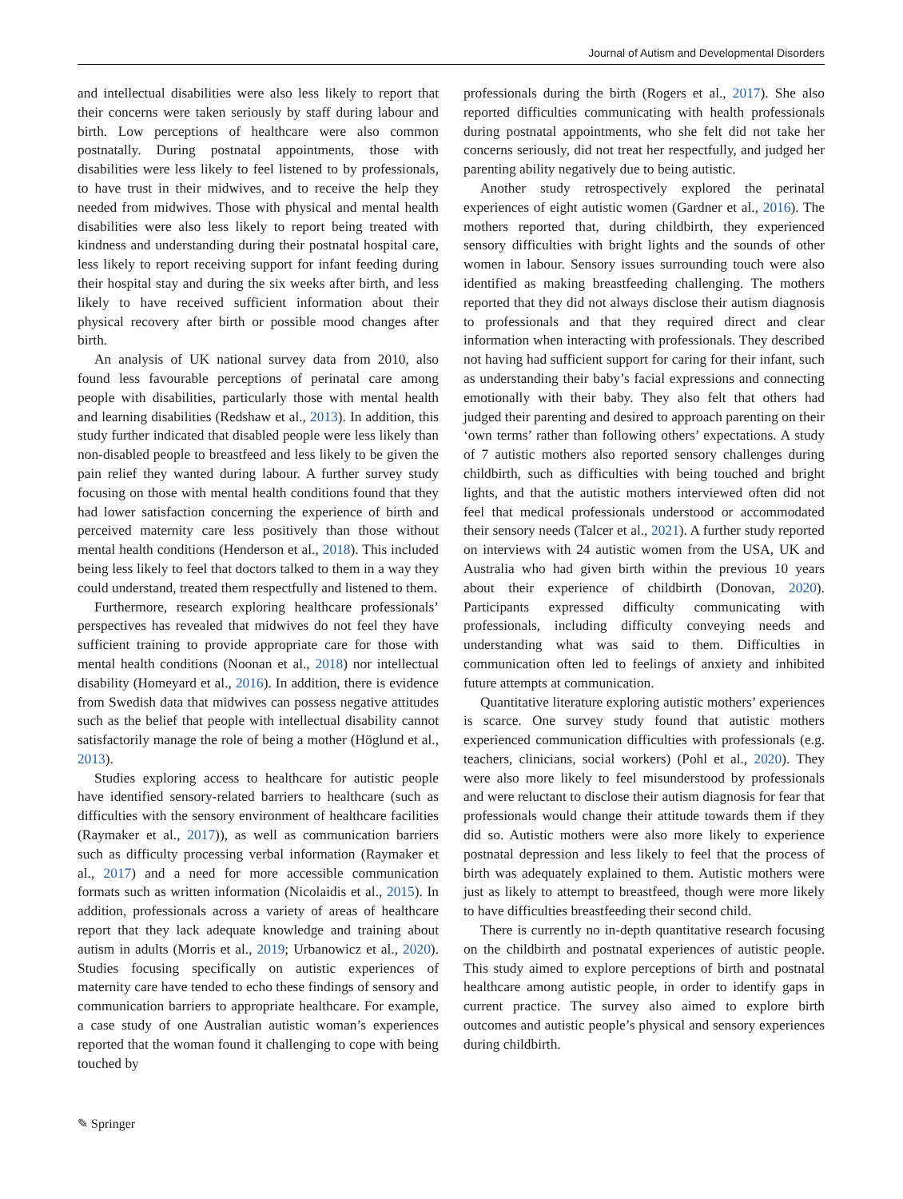Journal of Autism and Developmental Disorders
and intellectual disabilities were also less likely to report that their concerns were taken seriously by staff during labour and birth. Low perceptions of healthcare were also common postnatally. During postnatal appointments, those with disabilities were less likely to feel listened to by professionals, to have trust in their midwives, and to receive the help they needed from midwives. Those with physical and mental health disabilities were also less likely to report being treated with kindness and understanding during their postnatal hospital care, less likely to report receiving support for infant feeding during their hospital stay and during the six weeks after birth, and less likely to have received sufficient information about their physical recovery after birth or possible mood changes after birth.
An analysis of UK national survey data from 2010, also found less favourable perceptions of perinatal care among people with disabilities, particularly those with mental health and learning disabilities (Redshaw et al., 2013). In addition, this study further indicated that disabled people were less likely than non-disabled people to breastfeed and less likely to be given the pain relief they wanted during labour. A further survey study focusing on those with mental health conditions found that they had lower satisfaction concerning the experience of birth and perceived maternity care less positively than those without mental health conditions (Henderson et al., 2018). This included being less likely to feel that doctors talked to them in a way they could understand, treated them respectfully and listened to them.
Furthermore, research exploring healthcare professionals’ perspectives has revealed that midwives do not feel they have sufficient training to provide appropriate care for those with mental health conditions (Noonan et al., 2018) nor intellectual disability (Homeyard et al., 2016). In addition, there is evidence from Swedish data that midwives can possess negative attitudes such as the belief that people with intellectual disability cannot satisfactorily manage the role of being a mother (Höglund et al., 2013).
Studies exploring access to healthcare for autistic people have identified sensory-related barriers to healthcare (such as difficulties with the sensory environment of healthcare facilities (Raymaker et al., 2017)), as well as communication barriers such as difficulty processing verbal information (Raymaker et al., 2017) and a need for more accessible communication formats such as written information (Nicolaidis et al., 2015). In addition, professionals across a variety of areas of healthcare report that they lack adequate knowledge and training about autism in adults (Morris et al., 2019; Urbanowicz et al., 2020). Studies focusing specifically on autistic experiences of maternity care have tended to echo these findings of sensory and communication barriers to appropriate healthcare. For example, a case study of one Australian autistic woman’s experiences reported that the woman found it challenging to cope with being touched by
professionals during the birth (Rogers et al., 2017). She also reported difficulties communicating with health professionals during postnatal appointments, who she felt did not take her concerns seriously, did not treat her respectfully, and judged her parenting ability negatively due to being autistic.
Another study retrospectively explored the perinatal experiences of eight autistic women (Gardner et al., 2016). The mothers reported that, during childbirth, they experienced sensory difficulties with bright lights and the sounds of other women in labour. Sensory issues surrounding touch were also identified as making breastfeeding challenging. The mothers reported that they did not always disclose their autism diagnosis to professionals and that they required direct and clear information when interacting with professionals. They described not having had sufficient support for caring for their infant, such as understanding their baby’s facial expressions and connecting emotionally with their baby. They also felt that others had judged their parenting and desired to approach parenting on their ‘own terms’ rather than following others’ expectations. A study of 7 autistic mothers also reported sensory challenges during childbirth, such as difficulties with being touched and bright lights, and that the autistic mothers interviewed often did not feel that medical professionals understood or accommodated their sensory needs (Talcer et al., 2021). A further study reported on interviews with 24 autistic women from the USA, UK and Australia who had given birth within the previous 10 years about their experience of childbirth (Donovan, 2020). Participants expressed difficulty communicating with professionals, including difficulty conveying needs and understanding what was said to them. Difficulties in communication often led to feelings of anxiety and inhibited future attempts at communication.
Quantitative literature exploring autistic mothers’ experiences is scarce. One survey study found that autistic mothers experienced communication difficulties with professionals (e.g. teachers, clinicians, social workers) (Pohl et al., 2020). They were also more likely to feel misunderstood by professionals and were reluctant to disclose their autism diagnosis for fear that professionals would change their attitude towards them if they did so. Autistic mothers were also more likely to experience postnatal depression and less likely to feel that the process of birth was adequately explained to them. Autistic mothers were just as likely to attempt to breastfeed, though were more likely to have difficulties breastfeeding their second child.
There is currently no in-depth quantitative research focusing on the childbirth and postnatal experiences of autistic people. This study aimed to explore perceptions of birth and postnatal healthcare among autistic people, in order to identify gaps in current practice. The survey also aimed to explore birth outcomes and autistic people’s physical and sensory experiences during childbirth.
✎ Springer